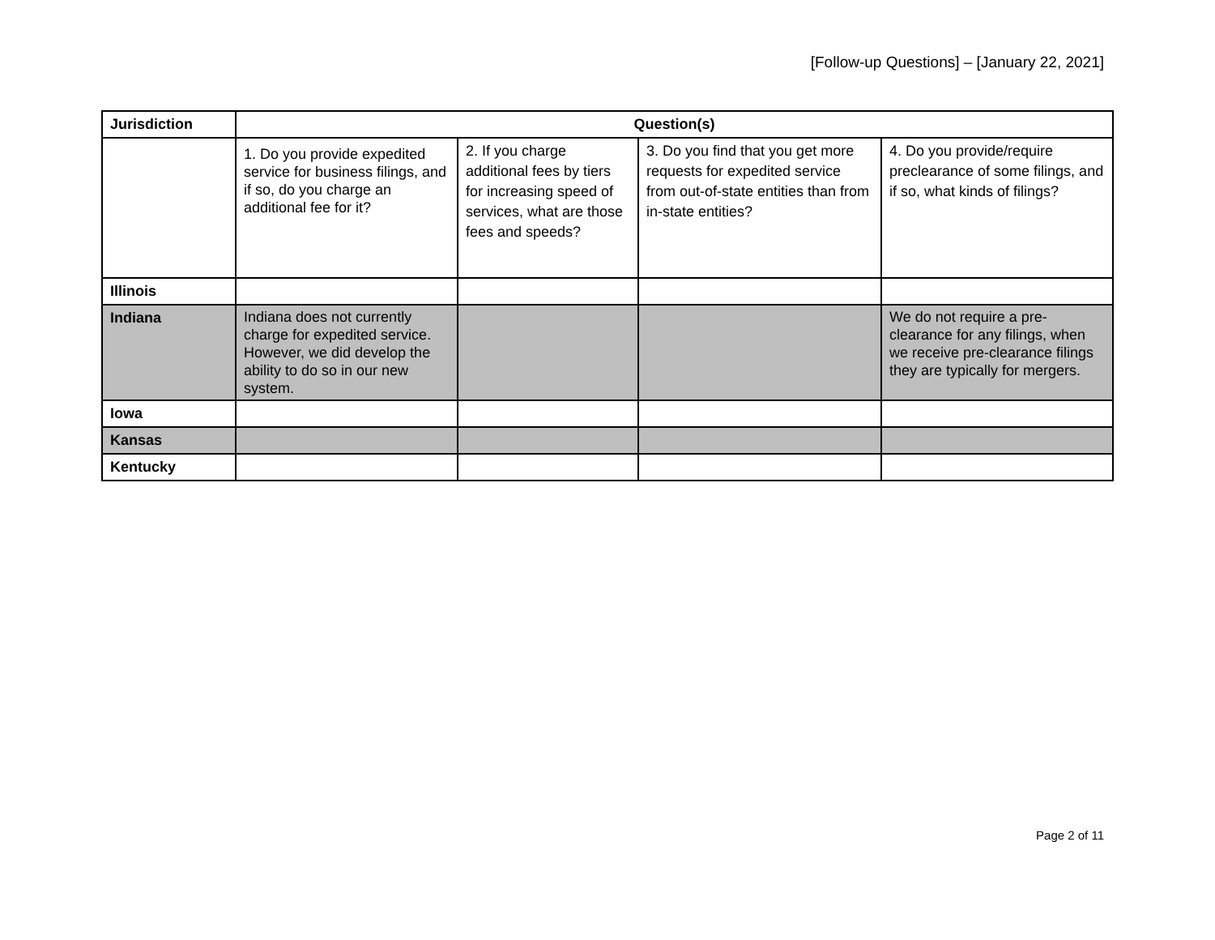[Follow-up Questions] – [January 22, 2021]
| Jurisdiction | Question(s) | | | |
| --- | --- | --- | --- | --- |
| | 1. Do you provide expedited service for business filings, and if so, do you charge an additional fee for it? | 2. If you charge additional fees by tiers for increasing speed of services, what are those fees and speeds? | 3. Do you find that you get more requests for expedited service from out-of-state entities than from in-state entities? | 4. Do you provide/require preclearance of some filings, and if so, what kinds of filings? |
| Illinois | | | | |
| Indiana | Indiana does not currently charge for expedited service. However, we did develop the ability to do so in our new system. | | | We do not require a pre-clearance for any filings, when we receive pre-clearance filings they are typically for mergers. |
| Iowa | | | | |
| Kansas | | | | |
| Kentucky | | | | |
Page 2 of 11